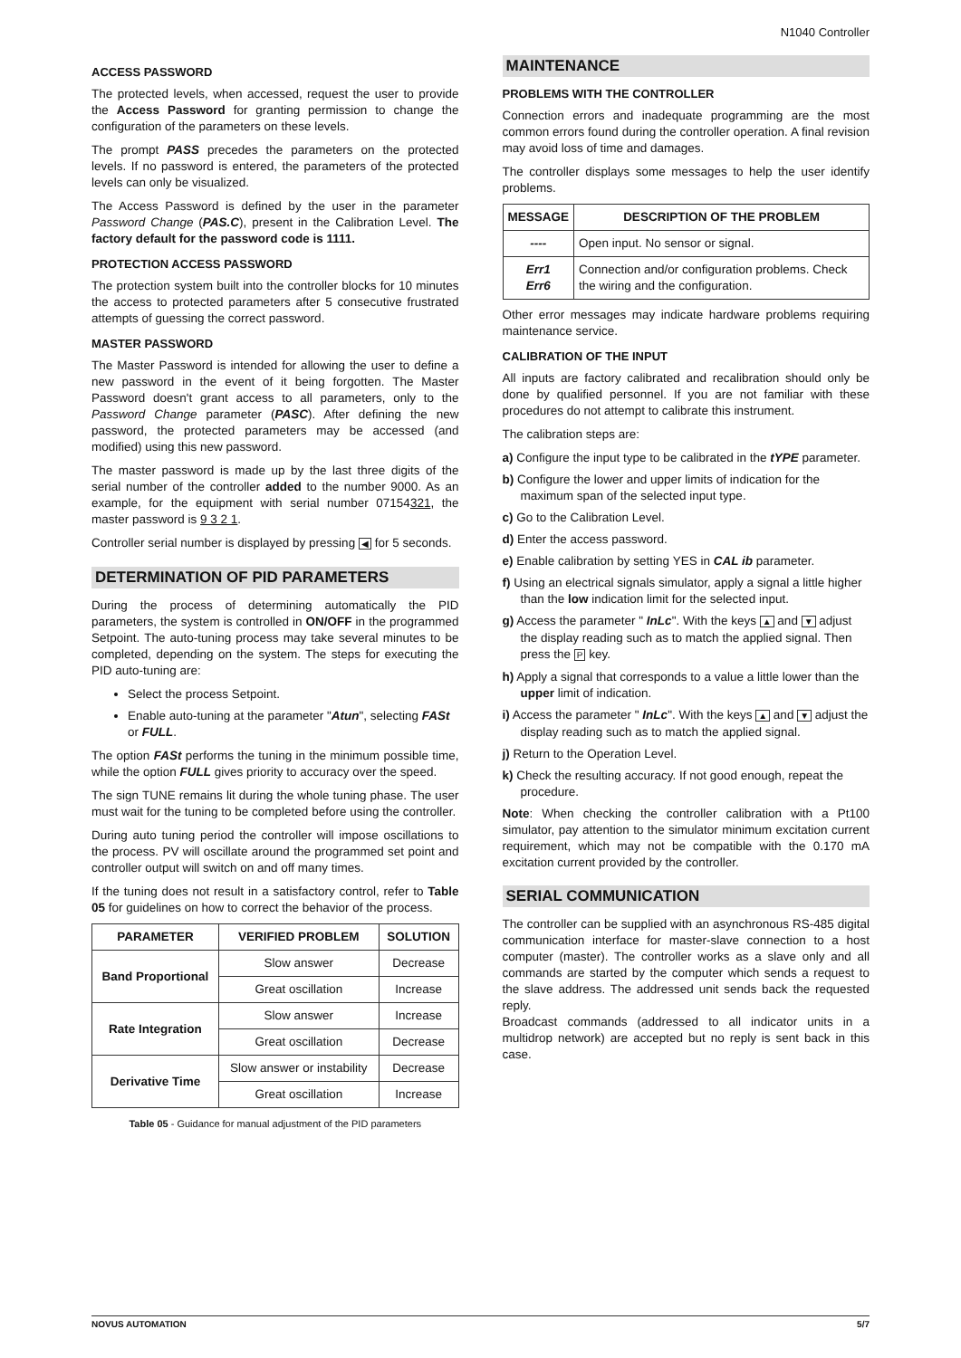N1040 Controller
ACCESS PASSWORD
The protected levels, when accessed, request the user to provide the Access Password for granting permission to change the configuration of the parameters on these levels.
The prompt PASS precedes the parameters on the protected levels. If no password is entered, the parameters of the protected levels can only be visualized.
The Access Password is defined by the user in the parameter Password Change (PAS.C), present in the Calibration Level. The factory default for the password code is 1111.
PROTECTION ACCESS PASSWORD
The protection system built into the controller blocks for 10 minutes the access to protected parameters after 5 consecutive frustrated attempts of guessing the correct password.
MASTER PASSWORD
The Master Password is intended for allowing the user to define a new password in the event of it being forgotten. The Master Password doesn't grant access to all parameters, only to the Password Change parameter (PASC). After defining the new password, the protected parameters may be accessed (and modified) using this new password.
The master password is made up by the last three digits of the serial number of the controller added to the number 9000. As an example, for the equipment with serial number 07154321, the master password is 9 3 2 1.
Controller serial number is displayed by pressing ◀ for 5 seconds.
DETERMINATION OF PID PARAMETERS
During the process of determining automatically the PID parameters, the system is controlled in ON/OFF in the programmed Setpoint. The auto-tuning process may take several minutes to be completed, depending on the system. The steps for executing the PID auto-tuning are:
Select the process Setpoint.
Enable auto-tuning at the parameter "Atun", selecting FASt or FULL.
The option FASt performs the tuning in the minimum possible time, while the option FULL gives priority to accuracy over the speed.
The sign TUNE remains lit during the whole tuning phase. The user must wait for the tuning to be completed before using the controller.
During auto tuning period the controller will impose oscillations to the process. PV will oscillate around the programmed set point and controller output will switch on and off many times.
If the tuning does not result in a satisfactory control, refer to Table 05 for guidelines on how to correct the behavior of the process.
| PARAMETER | VERIFIED PROBLEM | SOLUTION |
| --- | --- | --- |
| Band Proportional | Slow answer | Decrease |
| | Great oscillation | Increase |
| Rate Integration | Slow answer | Increase |
| | Great oscillation | Decrease |
| Derivative Time | Slow answer or instability | Decrease |
| | Great oscillation | Increase |
Table 05 - Guidance for manual adjustment of the PID parameters
MAINTENANCE
PROBLEMS WITH THE CONTROLLER
Connection errors and inadequate programming are the most common errors found during the controller operation. A final revision may avoid loss of time and damages.
The controller displays some messages to help the user identify problems.
| MESSAGE | DESCRIPTION OF THE PROBLEM |
| --- | --- |
| ---- | Open input. No sensor or signal. |
| Err1 Err6 | Connection and/or configuration problems. Check the wiring and the configuration. |
Other error messages may indicate hardware problems requiring maintenance service.
CALIBRATION OF THE INPUT
All inputs are factory calibrated and recalibration should only be done by qualified personnel. If you are not familiar with these procedures do not attempt to calibrate this instrument.
The calibration steps are:
a) Configure the input type to be calibrated in the tYPE parameter.
b) Configure the lower and upper limits of indication for the maximum span of the selected input type.
c) Go to the Calibration Level.
d) Enter the access password.
e) Enable calibration by setting YES in CAL ib parameter.
f) Using an electrical signals simulator, apply a signal a little higher than the low indication limit for the selected input.
g) Access the parameter " InLc". With the keys ▲ and ▼ adjust the display reading such as to match the applied signal. Then press the P key.
h) Apply a signal that corresponds to a value a little lower than the upper limit of indication.
i) Access the parameter " InLc". With the keys ▲ and ▼ adjust the display reading such as to match the applied signal.
j) Return to the Operation Level.
k) Check the resulting accuracy. If not good enough, repeat the procedure.
Note: When checking the controller calibration with a Pt100 simulator, pay attention to the simulator minimum excitation current requirement, which may not be compatible with the 0.170 mA excitation current provided by the controller.
SERIAL COMMUNICATION
The controller can be supplied with an asynchronous RS-485 digital communication interface for master-slave connection to a host computer (master). The controller works as a slave only and all commands are started by the computer which sends a request to the slave address. The addressed unit sends back the requested reply.
Broadcast commands (addressed to all indicator units in a multidrop network) are accepted but no reply is sent back in this case.
NOVUS AUTOMATION 5/7